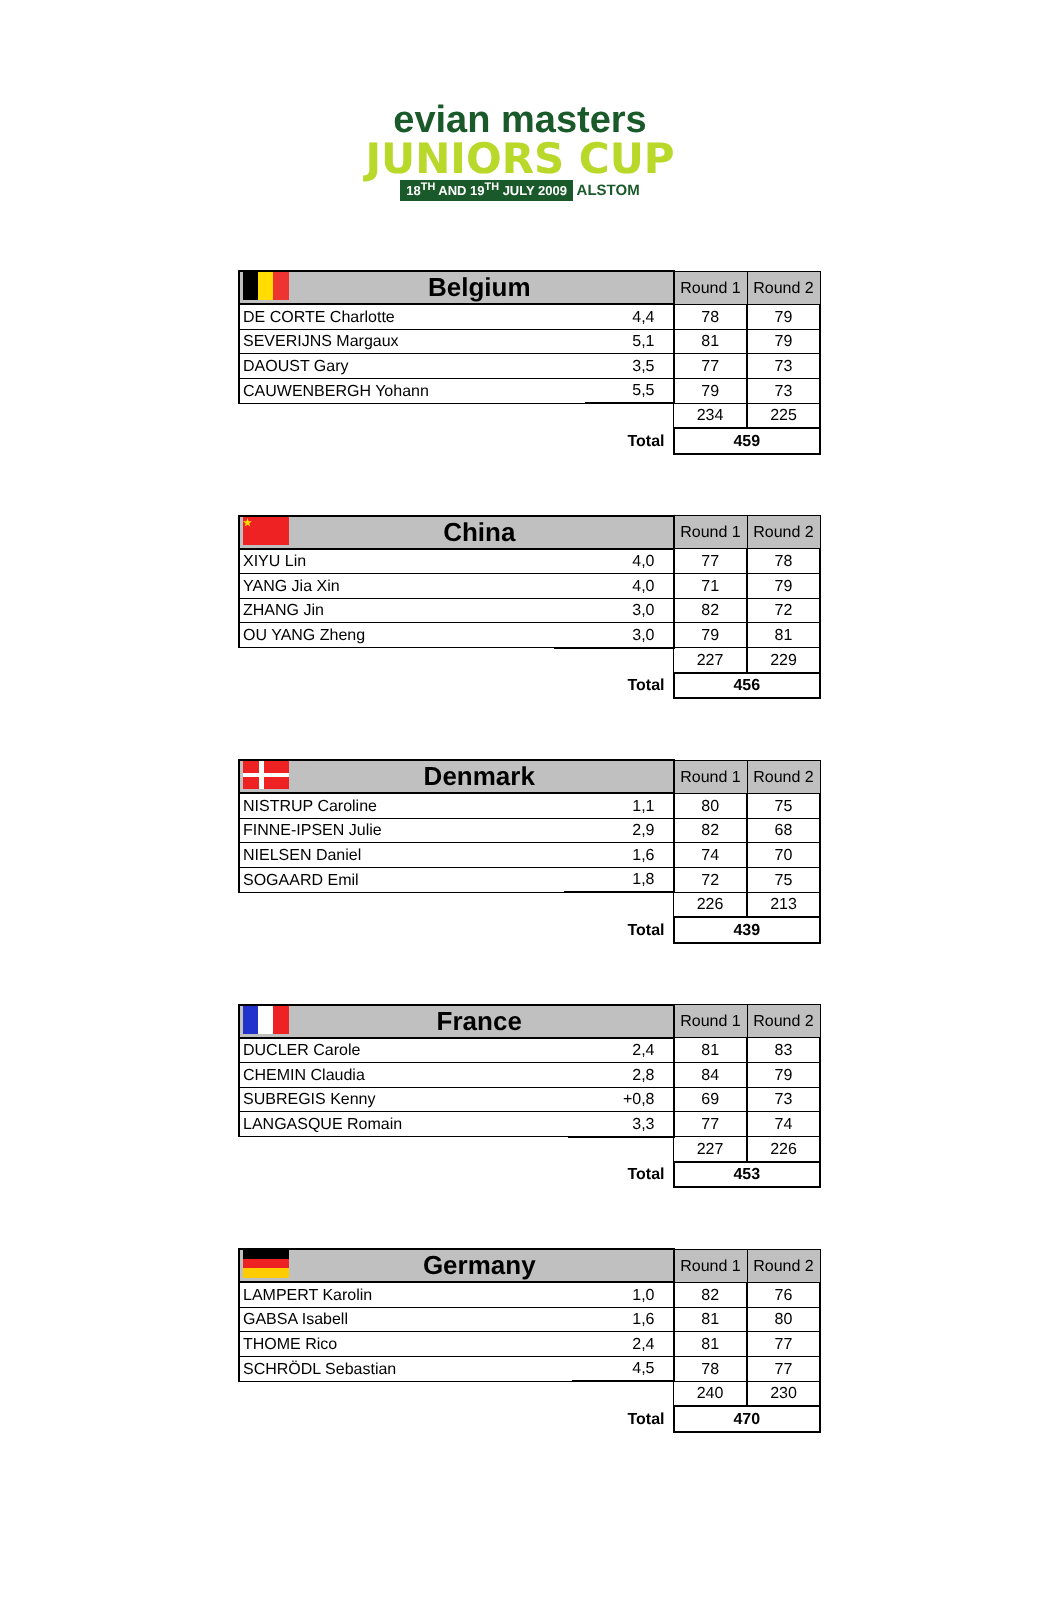evian masters
JUNIORS CUP
18<sup>TH</sup> AND 19<sup>TH</sup> JULY 2009 ALSTOM
| Belgium | | Round 1 | Round 2 |
| --- | --- | --- | --- |
| DE CORTE Charlotte | 4,4 | 78 | 79 |
| SEVERIJNS Margaux | 5,1 | 81 | 79 |
| DAOUST Gary | 3,5 | 77 | 73 |
| CAUWENBERGH Yohann | 5,5 | 79 | 73 |
| | | 234 | 225 |
| | Total | 459 | |
| ★ China | | Round 1 | Round 2 |
| --- | --- | --- | --- |
| XIYU Lin | 4,0 | 77 | 78 |
| YANG Jia Xin | 4,0 | 71 | 79 |
| ZHANG Jin | 3,0 | 82 | 72 |
| OU YANG Zheng | 3,0 | 79 | 81 |
| | | 227 | 229 |
| | Total | 456 | |
| Denmark | | Round 1 | Round 2 |
| --- | --- | --- | --- |
| NISTRUP Caroline | 1,1 | 80 | 75 |
| FINNE-IPSEN Julie | 2,9 | 82 | 68 |
| NIELSEN Daniel | 1,6 | 74 | 70 |
| SOGAARD Emil | 1,8 | 72 | 75 |
| | | 226 | 213 |
| | Total | 439 | |
| France | | Round 1 | Round 2 |
| --- | --- | --- | --- |
| DUCLER Carole | 2,4 | 81 | 83 |
| CHEMIN Claudia | 2,8 | 84 | 79 |
| SUBREGIS Kenny | +0,8 | 69 | 73 |
| LANGASQUE Romain | 3,3 | 77 | 74 |
| | | 227 | 226 |
| | Total | 453 | |
| Germany | | Round 1 | Round 2 |
| --- | --- | --- | --- |
| LAMPERT Karolin | 1,0 | 82 | 76 |
| GABSA Isabell | 1,6 | 81 | 80 |
| THOME Rico | 2,4 | 81 | 77 |
| SCHRÖDL Sebastian | 4,5 | 78 | 77 |
| | | 240 | 230 |
| | Total | 470 | |